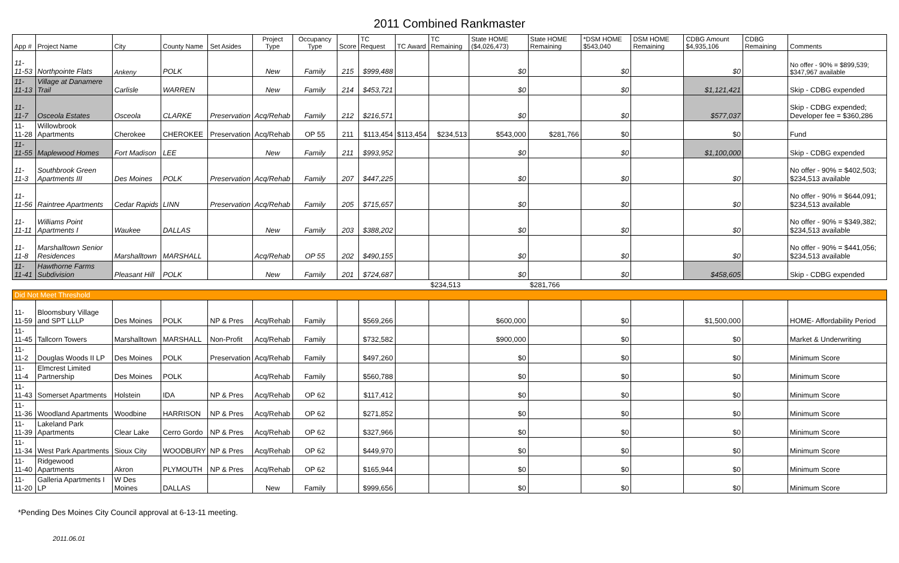2011 Combined Rankmaster
| App # | Project Name | City | County Name | Set Asides | Project Type | Occupancy Type | Score | TC Request | TC Award | TC Remaining | State HOME ($4,026,473) | State HOME Remaining | *DSM HOME $543,040 | DSM HOME Remaining | CDBG Amount $4,935,106 | CDBG Remaining | Comments |
| --- | --- | --- | --- | --- | --- | --- | --- | --- | --- | --- | --- | --- | --- | --- | --- | --- | --- |
| 11-11-53 | Northpointe Flats | Ankeny | POLK | | New | Family | 215 | $999,488 | | | $0 | | $0 | | $0 | | No offer - 90% = $899,539; $347,967 available |
| 11-11-13 | Village at Danamere Trail | Carlisle | WARREN | | New | Family | 214 | $453,721 | | | $0 | | $0 | | $1,121,421 | | Skip - CDBG expended |
| 11-11-7 | Osceola Estates | Osceola | CLARKE | Preservation | Acq/Rehab | Family | 212 | $216,571 | | | $0 | | $0 | | $577,037 | | Skip - CDBG expended; Developer fee = $360,286 |
| 11-11-28 | Willowbrook Apartments | Cherokee | CHEROKEE | Preservation | Acq/Rehab | OP 55 | 211 | $113,454 | $113,454 | $234,513 | $543,000 | $281,766 | $0 | | $0 | | Fund |
| 11-11-55 | Maplewood Homes | Fort Madison | LEE | | New | Family | 211 | $993,952 | | | $0 | | $0 | | $1,100,000 | | Skip - CDBG expended |
| 11-11-3 | Southbrook Green Apartments III | Des Moines | POLK | Preservation | Acq/Rehab | Family | 207 | $447,225 | | | $0 | | $0 | | $0 | | No offer - 90% = $402,503; $234,513 available |
| 11-11-56 | Raintree Apartments | Cedar Rapids | LINN | Preservation | Acq/Rehab | Family | 205 | $715,657 | | | $0 | | $0 | | $0 | | No offer - 90% = $644,091; $234,513 available |
| 11-11-11 | Williams Point Apartments I | Waukee | DALLAS | | New | Family | 203 | $388,202 | | | $0 | | $0 | | $0 | | No offer - 90% = $349,382; $234,513 available |
| 11-11-8 | Marshalltown Senior Residences | Marshalltown | MARSHALL | | Acq/Rehab | OP 55 | 202 | $490,155 | | | $0 | | $0 | | $0 | | No offer - 90% = $441,056; $234,513 available |
| 11-11-41 | Hawthorne Farms Subdivision | Pleasant Hill | POLK | | New | Family | 201 | $724,687 | | | $0 | | $0 | | $458,605 | | Skip - CDBG expended |
| | | | | | | | | | | $234,513 | | $281,766 | | | | | |
| Did Not Meet Threshold | | | | | | | | | | | | | | | | | |
| 11-11-59 | Bloomsbury Village and SPT LLLP | Des Moines | POLK | NP & Pres | Acq/Rehab | Family | | $569,266 | | | $600,000 | | $0 | | $1,500,000 | | HOME- Affordability Period |
| 11-11-45 | Tallcorn Towers | Marshalltown | MARSHALL | Non-Profit | Acq/Rehab | Family | | $732,582 | | | $900,000 | | $0 | | $0 | | Market & Underwriting |
| 11-11-2 | Douglas Woods II LP | Des Moines | POLK | Preservation | Acq/Rehab | Family | | $497,260 | | | $0 | | $0 | | $0 | | Minimum Score |
| 11-11-4 | Elmcrest Limited Partnership | Des Moines | POLK | | Acq/Rehab | Family | | $560,788 | | | $0 | | $0 | | $0 | | Minimum Score |
| 11-11-43 | Somerset Apartments | Holstein | IDA | NP & Pres | Acq/Rehab | OP 62 | | $117,412 | | | $0 | | $0 | | $0 | | Minimum Score |
| 11-11-36 | Woodland Apartments | Woodbine | HARRISON | NP & Pres | Acq/Rehab | OP 62 | | $271,852 | | | $0 | | $0 | | $0 | | Minimum Score |
| 11-11-39 | Lakeland Park Apartments | Clear Lake | Cerro Gordo | NP & Pres | Acq/Rehab | OP 62 | | $327,966 | | | $0 | | $0 | | $0 | | Minimum Score |
| 11-11-34 | West Park Apartments | Sioux City | WOODBURY | NP & Pres | Acq/Rehab | OP 62 | | $449,970 | | | $0 | | $0 | | $0 | | Minimum Score |
| 11-11-40 | Ridgewood Apartments | Akron | PLYMOUTH | NP & Pres | Acq/Rehab | OP 62 | | $165,944 | | | $0 | | $0 | | $0 | | Minimum Score |
| 11-11-20 | Galleria Apartments I LP | W Des Moines | DALLAS | | New | Family | | $999,656 | | | $0 | | $0 | | $0 | | Minimum Score |
*Pending Des Moines City Council approval at 6-13-11 meeting.
2011.06.01